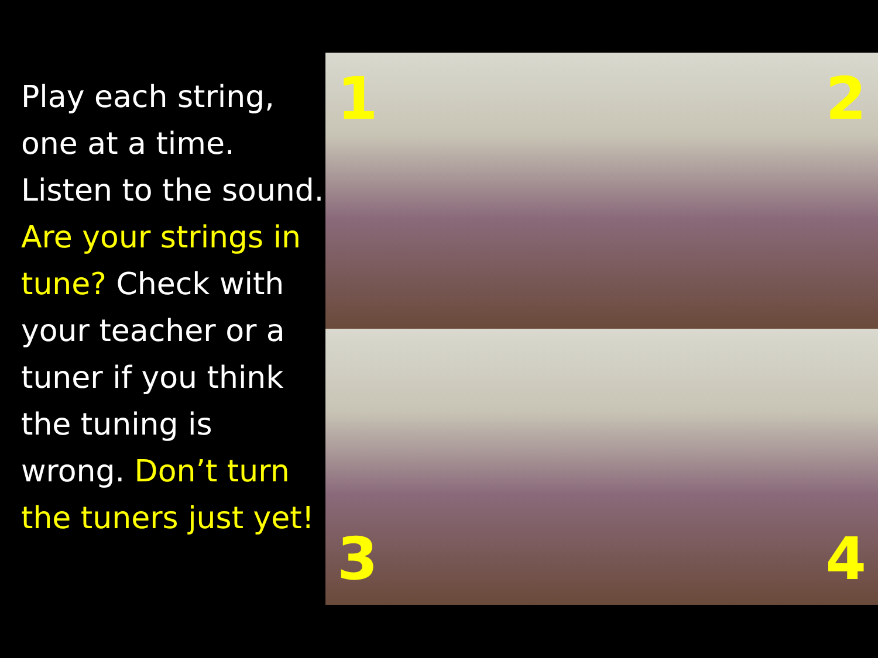Play each string, one at a time. Listen to the sound. Are your strings in tune? Check with your teacher or a tuner if you think the tuning is wrong. Don’t turn the tuners just yet!
1
2
3
4